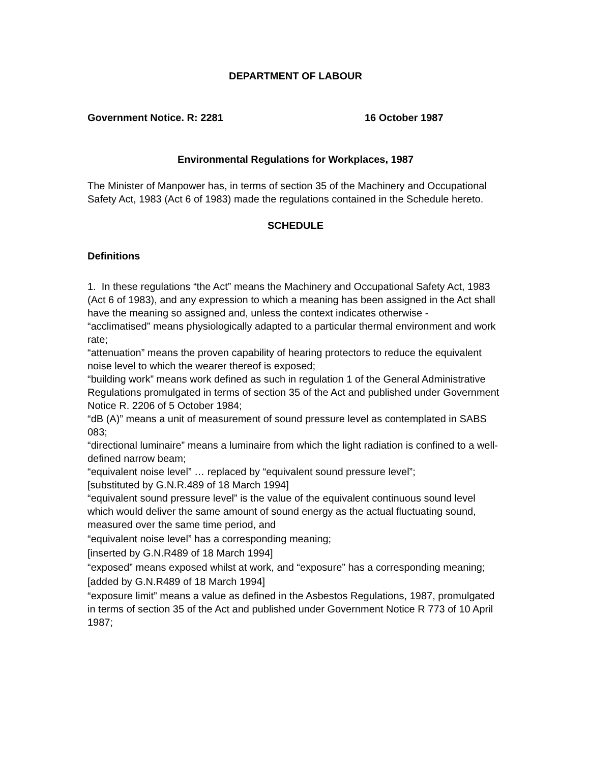DEPARTMENT OF LABOUR
Government Notice. R: 2281 16 October 1987
Environmental Regulations for Workplaces, 1987
The Minister of Manpower has, in terms of section 35 of the Machinery and Occupational Safety Act, 1983 (Act 6 of 1983) made the regulations contained in the Schedule hereto.
SCHEDULE
Definitions
1. In these regulations “the Act” means the Machinery and Occupational Safety Act, 1983 (Act 6 of 1983), and any expression to which a meaning has been assigned in the Act shall have the meaning so assigned and, unless the context indicates otherwise -
“acclimatised” means physiologically adapted to a particular thermal environment and work rate;
“attenuation” means the proven capability of hearing protectors to reduce the equivalent noise level to which the wearer thereof is exposed;
“building work” means work defined as such in regulation 1 of the General Administrative Regulations promulgated in terms of section 35 of the Act and published under Government Notice R. 2206 of 5 October 1984;
“dB (A)” means a unit of measurement of sound pressure level as contemplated in SABS 083;
“directional luminaire” means a luminaire from which the light radiation is confined to a well-defined narrow beam;
“equivalent noise level” … replaced by “equivalent sound pressure level”;
[substituted by G.N.R.489 of 18 March 1994]
“equivalent sound pressure level” is the value of the equivalent continuous sound level which would deliver the same amount of sound energy as the actual fluctuating sound, measured over the same time period, and
“equivalent noise level” has a corresponding meaning;
[inserted by G.N.R489 of 18 March 1994]
“exposed” means exposed whilst at work, and “exposure” has a corresponding meaning;
[added by G.N.R489 of 18 March 1994]
“exposure limit” means a value as defined in the Asbestos Regulations, 1987, promulgated in terms of section 35 of the Act and published under Government Notice R 773 of 10 April 1987;